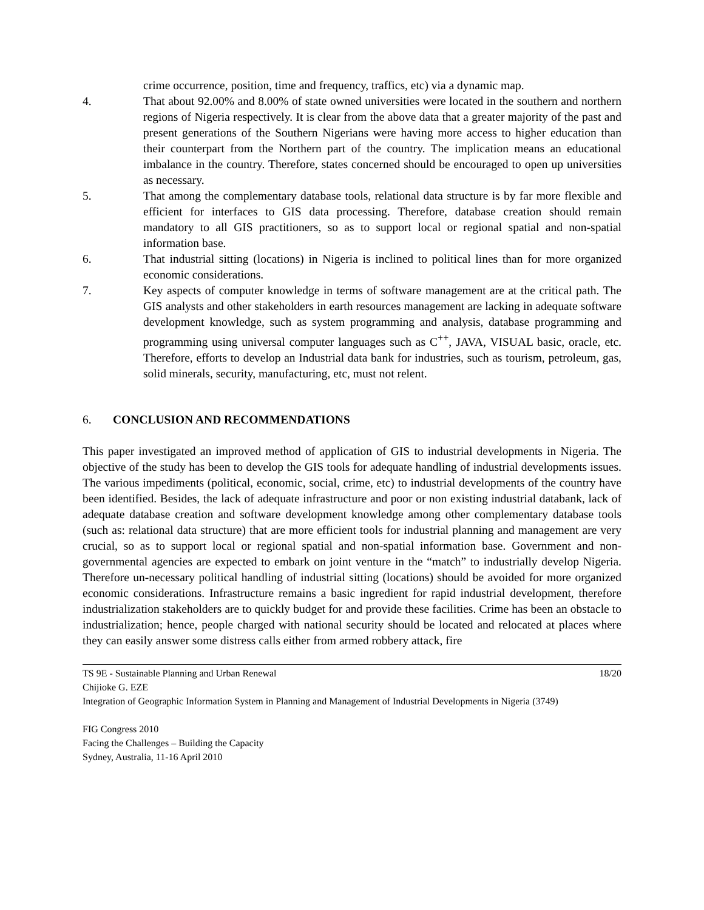crime occurrence, position, time and frequency, traffics, etc) via a dynamic map.
4. That about 92.00% and 8.00% of state owned universities were located in the southern and northern regions of Nigeria respectively. It is clear from the above data that a greater majority of the past and present generations of the Southern Nigerians were having more access to higher education than their counterpart from the Northern part of the country. The implication means an educational imbalance in the country. Therefore, states concerned should be encouraged to open up universities as necessary.
5. That among the complementary database tools, relational data structure is by far more flexible and efficient for interfaces to GIS data processing. Therefore, database creation should remain mandatory to all GIS practitioners, so as to support local or regional spatial and non-spatial information base.
6. That industrial sitting (locations) in Nigeria is inclined to political lines than for more organized economic considerations.
7. Key aspects of computer knowledge in terms of software management are at the critical path. The GIS analysts and other stakeholders in earth resources management are lacking in adequate software development knowledge, such as system programming and analysis, database programming and programming using universal computer languages such as C<sup>++</sup>, JAVA, VISUAL basic, oracle, etc. Therefore, efforts to develop an Industrial data bank for industries, such as tourism, petroleum, gas, solid minerals, security, manufacturing, etc, must not relent.
6. CONCLUSION AND RECOMMENDATIONS
This paper investigated an improved method of application of GIS to industrial developments in Nigeria. The objective of the study has been to develop the GIS tools for adequate handling of industrial developments issues. The various impediments (political, economic, social, crime, etc) to industrial developments of the country have been identified. Besides, the lack of adequate infrastructure and poor or non existing industrial databank, lack of adequate database creation and software development knowledge among other complementary database tools (such as: relational data structure) that are more efficient tools for industrial planning and management are very crucial, so as to support local or regional spatial and non-spatial information base. Government and non-governmental agencies are expected to embark on joint venture in the “match” to industrially develop Nigeria. Therefore un-necessary political handling of industrial sitting (locations) should be avoided for more organized economic considerations. Infrastructure remains a basic ingredient for rapid industrial development, therefore industrialization stakeholders are to quickly budget for and provide these facilities. Crime has been an obstacle to industrialization; hence, people charged with national security should be located and relocated at places where they can easily answer some distress calls either from armed robbery attack, fire
TS 9E - Sustainable Planning and Urban Renewal 18/20
Chijioke G. EZE
Integration of Geographic Information System in Planning and Management of Industrial Developments in Nigeria (3749)
FIG Congress 2010
Facing the Challenges – Building the Capacity
Sydney, Australia, 11-16 April 2010